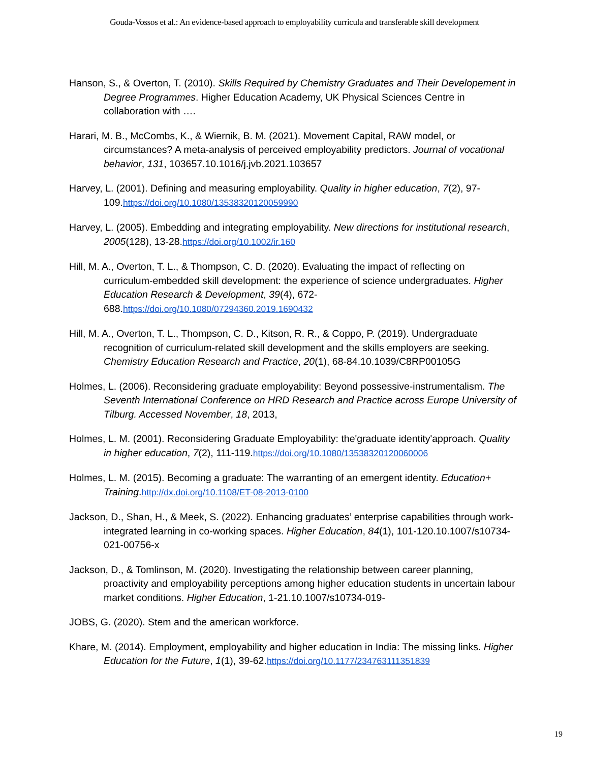Gouda-Vossos et al.: An evidence-based approach to employability curricula and transferable skill development
Hanson, S., & Overton, T. (2010). Skills Required by Chemistry Graduates and Their Developement in Degree Programmes. Higher Education Academy, UK Physical Sciences Centre in collaboration with ….
Harari, M. B., McCombs, K., & Wiernik, B. M. (2021). Movement Capital, RAW model, or circumstances? A meta-analysis of perceived employability predictors. Journal of vocational behavior, 131, 103657.10.1016/j.jvb.2021.103657
Harvey, L. (2001). Defining and measuring employability. Quality in higher education, 7(2), 97-109.https://doi.org/10.1080/13538320120059990
Harvey, L. (2005). Embedding and integrating employability. New directions for institutional research, 2005(128), 13-28.https://doi.org/10.1002/ir.160
Hill, M. A., Overton, T. L., & Thompson, C. D. (2020). Evaluating the impact of reflecting on curriculum-embedded skill development: the experience of science undergraduates. Higher Education Research & Development, 39(4), 672-688.https://doi.org/10.1080/07294360.2019.1690432
Hill, M. A., Overton, T. L., Thompson, C. D., Kitson, R. R., & Coppo, P. (2019). Undergraduate recognition of curriculum-related skill development and the skills employers are seeking. Chemistry Education Research and Practice, 20(1), 68-84.10.1039/C8RP00105G
Holmes, L. (2006). Reconsidering graduate employability: Beyond possessive-instrumentalism. The Seventh International Conference on HRD Research and Practice across Europe University of Tilburg. Accessed November, 18, 2013,
Holmes, L. M. (2001). Reconsidering Graduate Employability: the'graduate identity'approach. Quality in higher education, 7(2), 111-119.https://doi.org/10.1080/13538320120060006
Holmes, L. M. (2015). Becoming a graduate: The warranting of an emergent identity. Education+ Training.http://dx.doi.org/10.1108/ET-08-2013-0100
Jackson, D., Shan, H., & Meek, S. (2022). Enhancing graduates’ enterprise capabilities through work-integrated learning in co-working spaces. Higher Education, 84(1), 101-120.10.1007/s10734-021-00756-x
Jackson, D., & Tomlinson, M. (2020). Investigating the relationship between career planning, proactivity and employability perceptions among higher education students in uncertain labour market conditions. Higher Education, 1-21.10.1007/s10734-019-
JOBS, G. (2020). Stem and the american workforce.
Khare, M. (2014). Employment, employability and higher education in India: The missing links. Higher Education for the Future, 1(1), 39-62.https://doi.org/10.1177/234763111351839
19